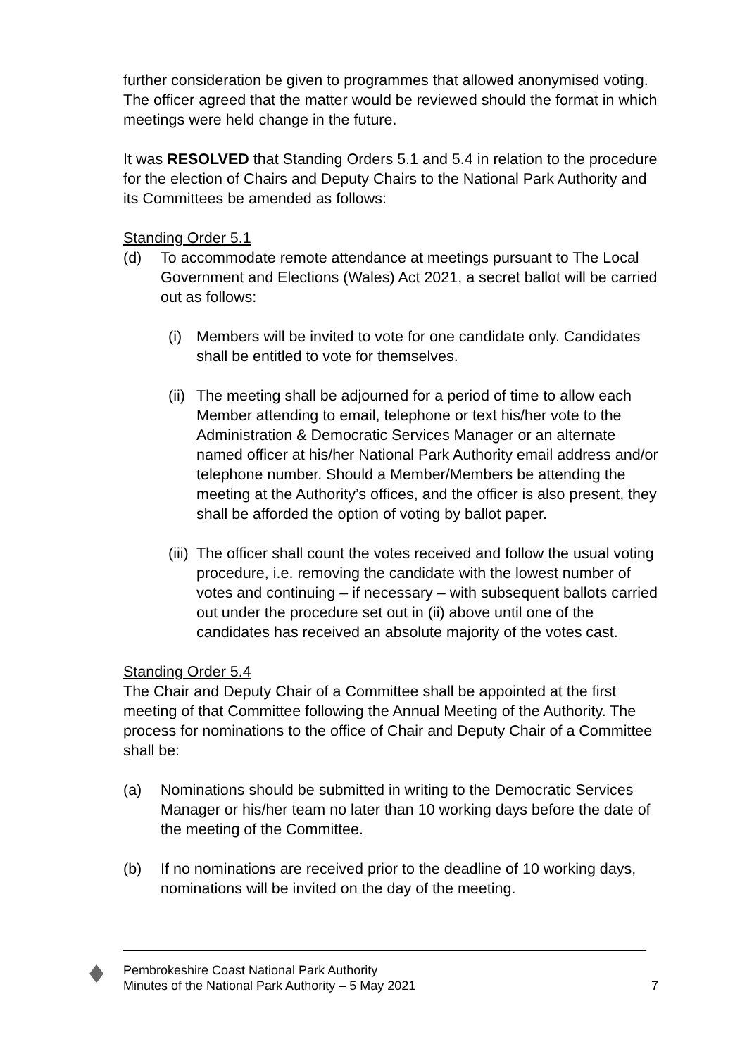further consideration be given to programmes that allowed anonymised voting. The officer agreed that the matter would be reviewed should the format in which meetings were held change in the future.
It was RESOLVED that Standing Orders 5.1 and 5.4 in relation to the procedure for the election of Chairs and Deputy Chairs to the National Park Authority and its Committees be amended as follows:
Standing Order 5.1
(d) To accommodate remote attendance at meetings pursuant to The Local Government and Elections (Wales) Act 2021, a secret ballot will be carried out as follows:
(i) Members will be invited to vote for one candidate only. Candidates shall be entitled to vote for themselves.
(ii) The meeting shall be adjourned for a period of time to allow each Member attending to email, telephone or text his/her vote to the Administration & Democratic Services Manager or an alternate named officer at his/her National Park Authority email address and/or telephone number. Should a Member/Members be attending the meeting at the Authority’s offices, and the officer is also present, they shall be afforded the option of voting by ballot paper.
(iii) The officer shall count the votes received and follow the usual voting procedure, i.e. removing the candidate with the lowest number of votes and continuing – if necessary – with subsequent ballots carried out under the procedure set out in (ii) above until one of the candidates has received an absolute majority of the votes cast.
Standing Order 5.4
The Chair and Deputy Chair of a Committee shall be appointed at the first meeting of that Committee following the Annual Meeting of the Authority. The process for nominations to the office of Chair and Deputy Chair of a Committee shall be:
(a) Nominations should be submitted in writing to the Democratic Services Manager or his/her team no later than 10 working days before the date of the meeting of the Committee.
(b) If no nominations are received prior to the deadline of 10 working days, nominations will be invited on the day of the meeting.
Pembrokeshire Coast National Park Authority
Minutes of the National Park Authority – 5 May 2021 7